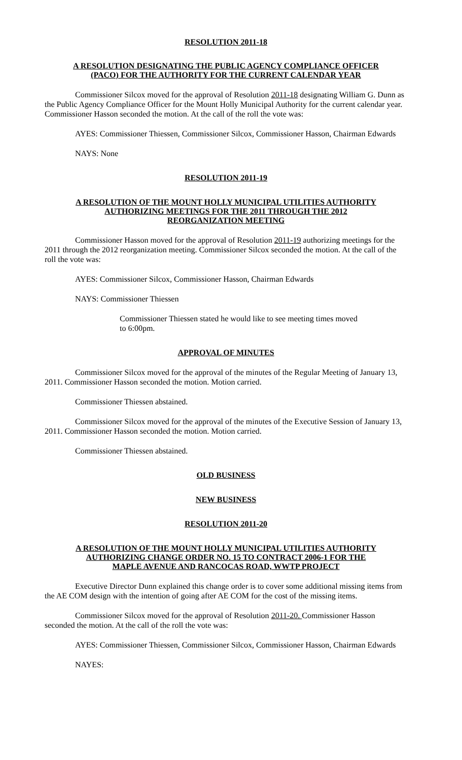RESOLUTION 2011-18
A RESOLUTION DESIGNATING THE PUBLIC AGENCY COMPLIANCE OFFICER
(PACO) FOR THE AUTHORITY FOR THE CURRENT CALENDAR YEAR
Commissioner Silcox moved for the approval of Resolution 2011-18 designating William G. Dunn as the Public Agency Compliance Officer for the Mount Holly Municipal Authority for the current calendar year. Commissioner Hasson seconded the motion. At the call of the roll the vote was:
AYES: Commissioner Thiessen, Commissioner Silcox, Commissioner Hasson, Chairman Edwards
NAYS: None
RESOLUTION 2011-19
A RESOLUTION OF THE MOUNT HOLLY MUNICIPAL UTILITIES AUTHORITY
AUTHORIZING MEETINGS FOR THE 2011 THROUGH THE 2012
REORGANIZATION MEETING
Commissioner Hasson moved for the approval of Resolution 2011-19 authorizing meetings for the 2011 through the 2012 reorganization meeting. Commissioner Silcox seconded the motion. At the call of the roll the vote was:
AYES: Commissioner Silcox, Commissioner Hasson, Chairman Edwards
NAYS: Commissioner Thiessen
Commissioner Thiessen stated he would like to see meeting times moved
to 6:00pm.
APPROVAL OF MINUTES
Commissioner Silcox moved for the approval of the minutes of the Regular Meeting of January 13, 2011. Commissioner Hasson seconded the motion. Motion carried.
Commissioner Thiessen abstained.
Commissioner Silcox moved for the approval of the minutes of the Executive Session of January 13, 2011. Commissioner Hasson seconded the motion. Motion carried.
Commissioner Thiessen abstained.
OLD BUSINESS
NEW BUSINESS
RESOLUTION 2011-20
A RESOLUTION OF THE MOUNT HOLLY MUNICIPAL UTILITIES AUTHORITY
AUTHORIZING CHANGE ORDER NO. 15 TO CONTRACT 2006-1 FOR THE
MAPLE AVENUE AND RANCOCAS ROAD, WWTP PROJECT
Executive Director Dunn explained this change order is to cover some additional missing items from the AE COM design with the intention of going after AE COM for the cost of the missing items.
Commissioner Silcox moved for the approval of Resolution 2011-20. Commissioner Hasson seconded the motion. At the call of the roll the vote was:
AYES: Commissioner Thiessen, Commissioner Silcox, Commissioner Hasson, Chairman Edwards
NAYES: